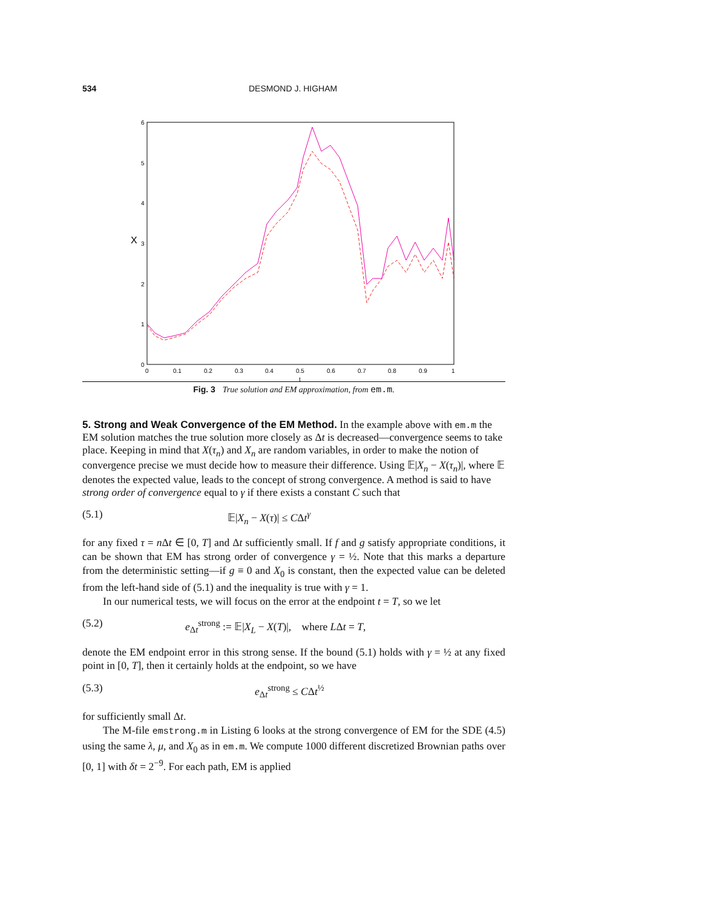534 DESMOND J. HIGHAM
0
1
2
3
4
5
6
X
0
0.1
0.2
0.3
0.4
0.5
0.6
0.7
0.8
0.9
1
t
Fig. 3 True solution and EM approximation, from em.m.
5. Strong and Weak Convergence of the EM Method.
In the example above with em.m the EM solution matches the true solution more closely as Δt is decreased—convergence seems to take place. Keeping in mind that X(τ<sub>n</sub>) and X<sub>n</sub> are random variables, in order to make the notion of convergence precise we must decide how to measure their difference. Using 𝔼|X<sub>n</sub> − X(τ<sub>n</sub>)|, where 𝔼 denotes the expected value, leads to the concept of strong convergence. A method is said to have strong order of convergence equal to γ if there exists a constant C such that
(5.1) 𝔼|X<sub>n</sub> − X(τ)| ≤ CΔt<sup>γ</sup>
for any fixed τ = n Δt ∈ [0, T] and Δt sufficiently small. If f and g satisfy appropriate conditions, it can be shown that EM has strong order of convergence γ = ½. Note that this marks a departure from the deterministic setting—if g ≡ 0 and X<sub>0</sub> is constant, then the expected value can be deleted from the left-hand side of (5.1) and the inequality is true with γ = 1.
In our numerical tests, we will focus on the error at the endpoint t = T, so we let
(5.2) e<sub>Δt</sub><sup>strong</sup> := 𝔼|X<sub>L</sub> − X(T)|, where LΔt = T,
denote the EM endpoint error in this strong sense. If the bound (5.1) holds with γ = ½ at any fixed point in [0, T], then it certainly holds at the endpoint, so we have
(5.3) e<sub>Δt</sub><sup>strong</sup> ≤ CΔt<sup>½</sup>
for sufficiently small Δt.
The M-file emstrong.m in Listing 6 looks at the strong convergence of EM for the SDE (4.5) using the same λ, μ, and X<sub>0</sub> as in em.m. We compute 1000 different discretized Brownian paths over [0, 1] with δt = 2<sup>−9</sup>. For each path, EM is applied